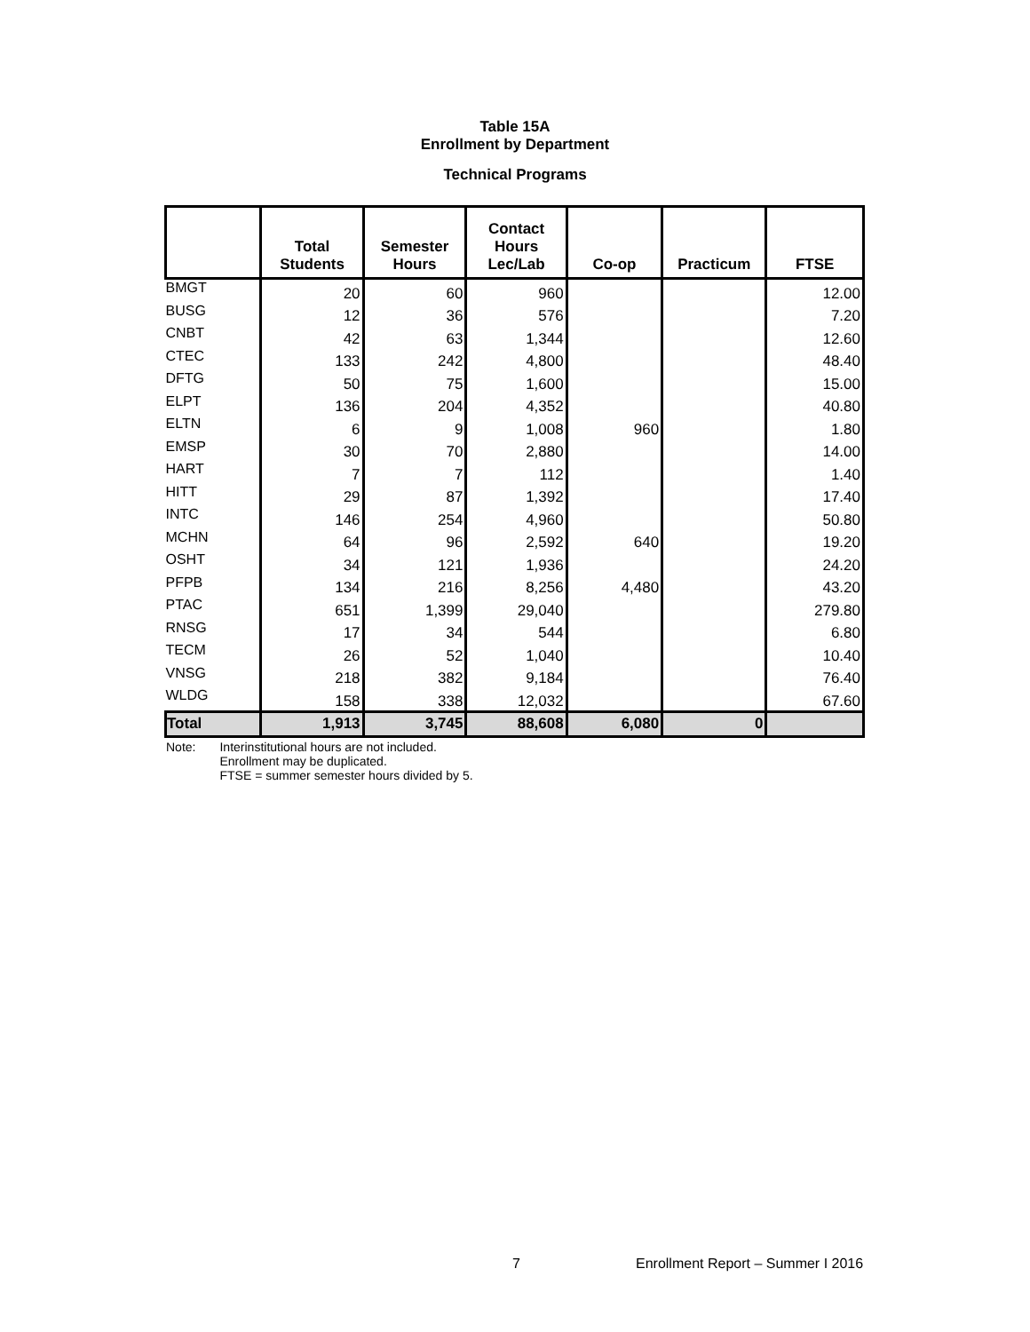Table 15A
Enrollment by Department
Technical Programs
| | Total Students | Semester Hours | Contact Hours Lec/Lab | Co-op | Practicum | FTSE |
| --- | --- | --- | --- | --- | --- | --- |
| BMGT | 20 | 60 | 960 | | | 12.00 |
| BUSG | 12 | 36 | 576 | | | 7.20 |
| CNBT | 42 | 63 | 1,344 | | | 12.60 |
| CTEC | 133 | 242 | 4,800 | | | 48.40 |
| DFTG | 50 | 75 | 1,600 | | | 15.00 |
| ELPT | 136 | 204 | 4,352 | | | 40.80 |
| ELTN | 6 | 9 | 1,008 | 960 | | 1.80 |
| EMSP | 30 | 70 | 2,880 | | | 14.00 |
| HART | 7 | 7 | 112 | | | 1.40 |
| HITT | 29 | 87 | 1,392 | | | 17.40 |
| INTC | 146 | 254 | 4,960 | | | 50.80 |
| MCHN | 64 | 96 | 2,592 | 640 | | 19.20 |
| OSHT | 34 | 121 | 1,936 | | | 24.20 |
| PFPB | 134 | 216 | 8,256 | 4,480 | | 43.20 |
| PTAC | 651 | 1,399 | 29,040 | | | 279.80 |
| RNSG | 17 | 34 | 544 | | | 6.80 |
| TECM | 26 | 52 | 1,040 | | | 10.40 |
| VNSG | 218 | 382 | 9,184 | | | 76.40 |
| WLDG | 158 | 338 | 12,032 | | | 67.60 |
| Total | 1,913 | 3,745 | 88,608 | 6,080 | 0 | |
Note: Interinstitutional hours are not included.
Enrollment may be duplicated.
FTSE = summer semester hours divided by 5.
7 Enrollment Report – Summer I 2016